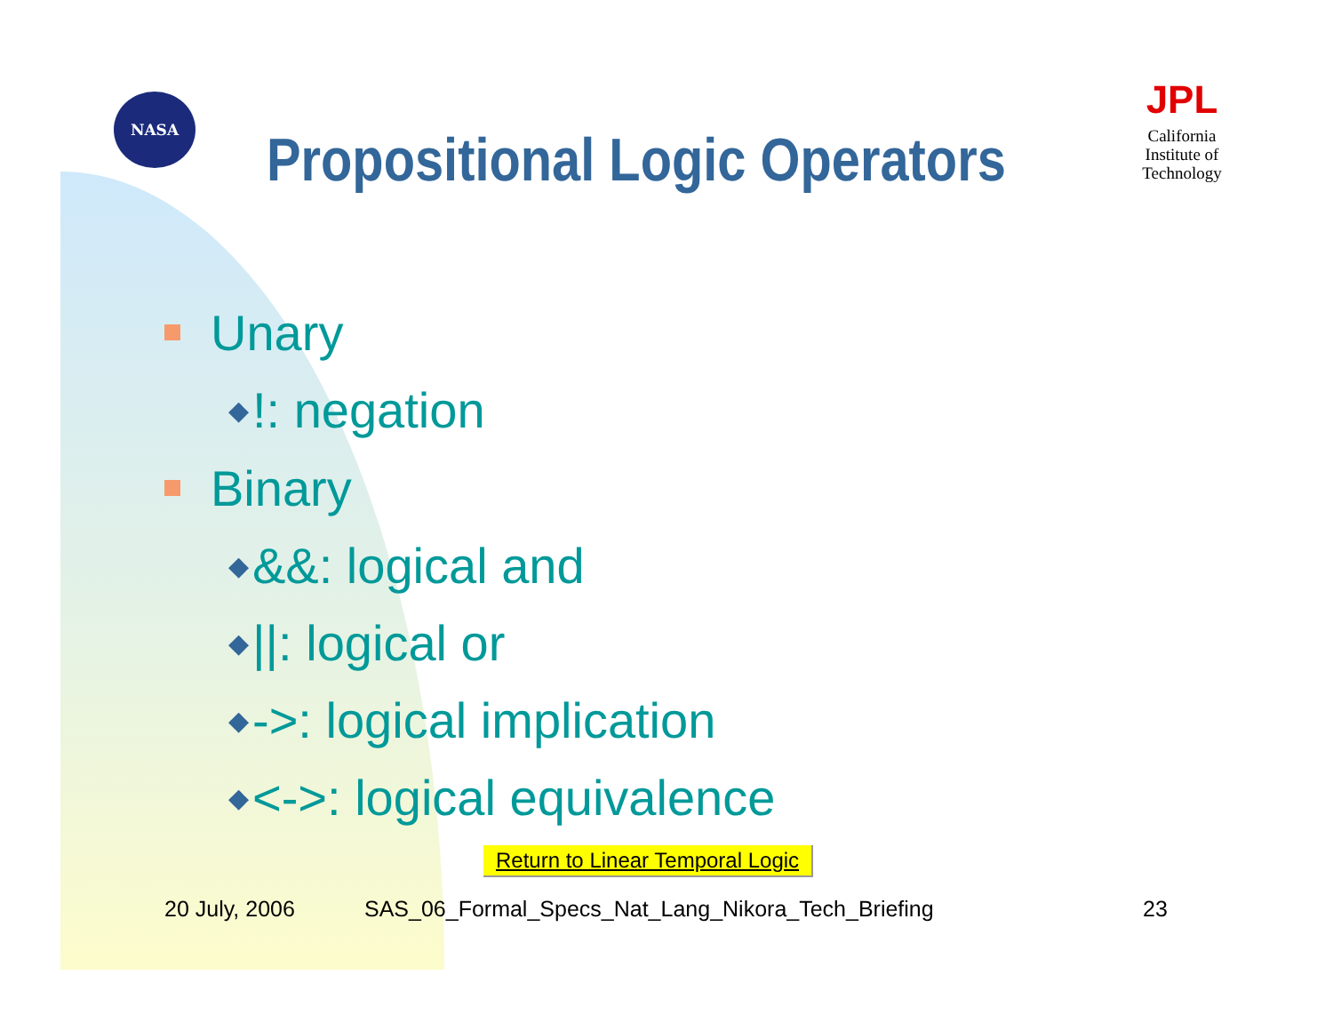NASA
Propositional Logic Operators
JPL
California
Institute of
Technology
Unary
◆!: negation
Binary
◆ &&: logical and
◆ ||: logical or
◆ ->: logical implication
◆ <->: logical equivalence
Return to Linear Temporal Logic
20 July, 2006
SAS_06_Formal_Specs_Nat_Lang_Nikora_Tech_Briefing
23